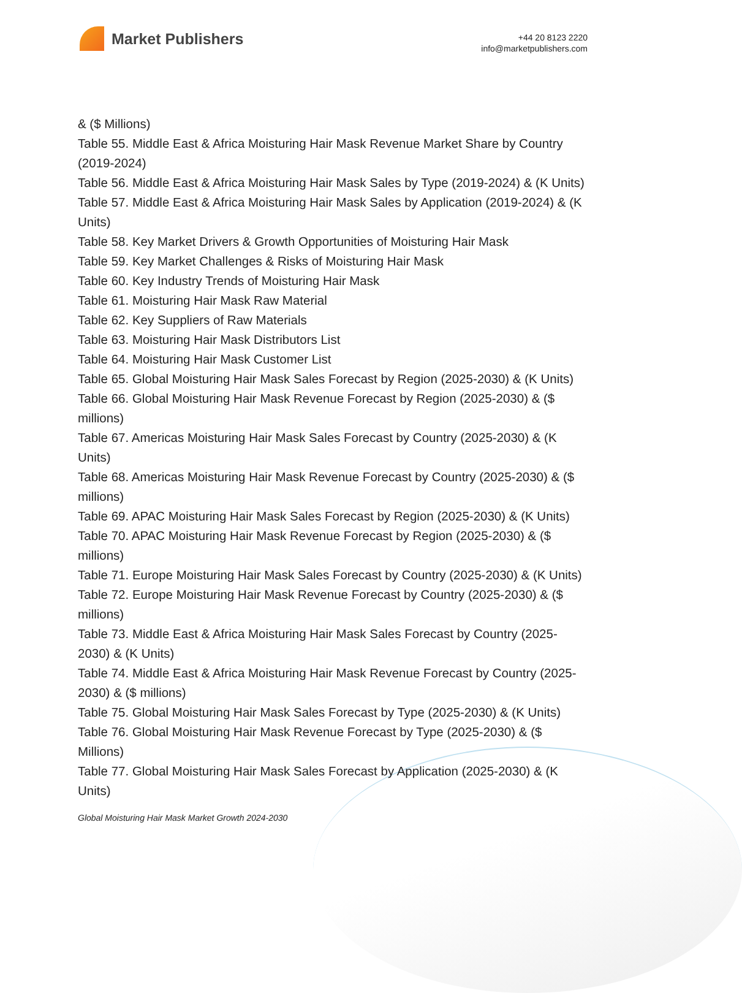Market Publishers
+44 20 8123 2220
info@marketpublishers.com
& ($ Millions)
Table 55. Middle East & Africa Moisturing Hair Mask Revenue Market Share by Country (2019-2024)
Table 56. Middle East & Africa Moisturing Hair Mask Sales by Type (2019-2024) & (K Units)
Table 57. Middle East & Africa Moisturing Hair Mask Sales by Application (2019-2024) & (K Units)
Table 58. Key Market Drivers & Growth Opportunities of Moisturing Hair Mask
Table 59. Key Market Challenges & Risks of Moisturing Hair Mask
Table 60. Key Industry Trends of Moisturing Hair Mask
Table 61. Moisturing Hair Mask Raw Material
Table 62. Key Suppliers of Raw Materials
Table 63. Moisturing Hair Mask Distributors List
Table 64. Moisturing Hair Mask Customer List
Table 65. Global Moisturing Hair Mask Sales Forecast by Region (2025-2030) & (K Units)
Table 66. Global Moisturing Hair Mask Revenue Forecast by Region (2025-2030) & ($ millions)
Table 67. Americas Moisturing Hair Mask Sales Forecast by Country (2025-2030) & (K Units)
Table 68. Americas Moisturing Hair Mask Revenue Forecast by Country (2025-2030) & ($ millions)
Table 69. APAC Moisturing Hair Mask Sales Forecast by Region (2025-2030) & (K Units)
Table 70. APAC Moisturing Hair Mask Revenue Forecast by Region (2025-2030) & ($ millions)
Table 71. Europe Moisturing Hair Mask Sales Forecast by Country (2025-2030) & (K Units)
Table 72. Europe Moisturing Hair Mask Revenue Forecast by Country (2025-2030) & ($ millions)
Table 73. Middle East & Africa Moisturing Hair Mask Sales Forecast by Country (2025-2030) & (K Units)
Table 74. Middle East & Africa Moisturing Hair Mask Revenue Forecast by Country (2025-2030) & ($ millions)
Table 75. Global Moisturing Hair Mask Sales Forecast by Type (2025-2030) & (K Units)
Table 76. Global Moisturing Hair Mask Revenue Forecast by Type (2025-2030) & ($ Millions)
Table 77. Global Moisturing Hair Mask Sales Forecast by Application (2025-2030) & (K Units)
Global Moisturing Hair Mask Market Growth 2024-2030